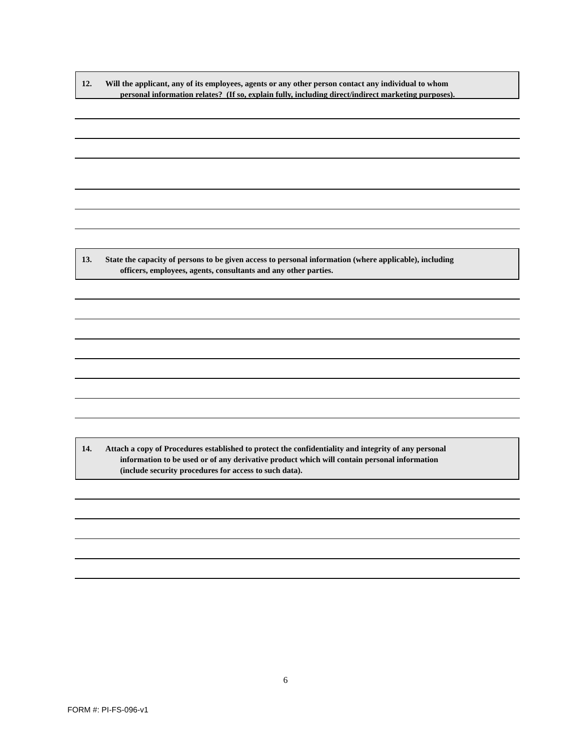12. Will the applicant, any of its employees, agents or any other person contact any individual to whom
personal information relates? (If so, explain fully, including direct/indirect marketing purposes).
13. State the capacity of persons to be given access to personal information (where applicable), including
officers, employees, agents, consultants and any other parties.
14. Attach a copy of Procedures established to protect the confidentiality and integrity of any personal
information to be used or of any derivative product which will contain personal information
(include security procedures for access to such data).
6
FORM #: PI-FS-096-v1